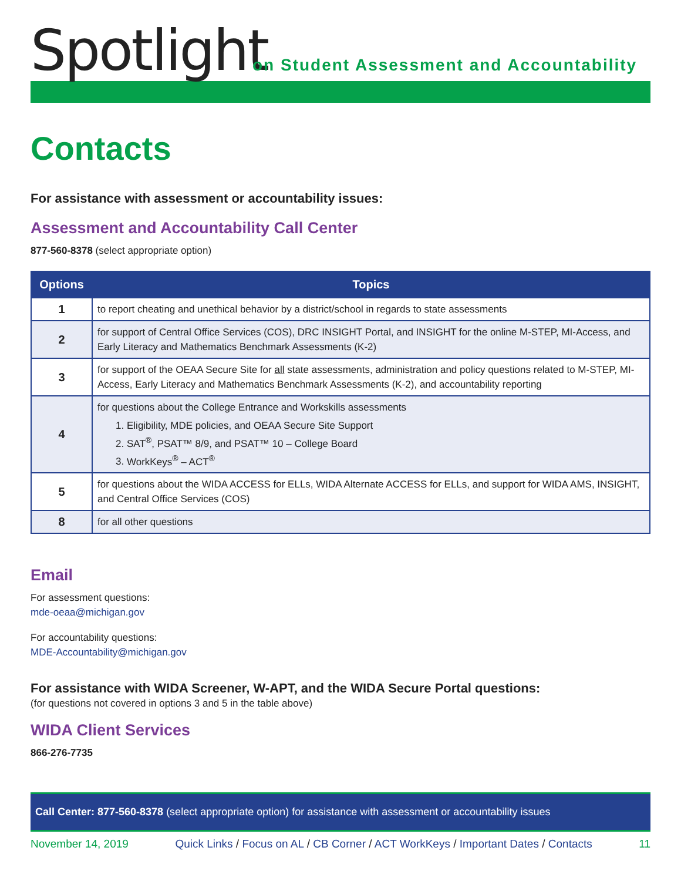Spotlight
on Student Assessment and Accountability
Contacts
For assistance with assessment or accountability issues:
Assessment and Accountability Call Center
877-560-8378 (select appropriate option)
| Options | Topics |
| --- | --- |
| 1 | to report cheating and unethical behavior by a district/school in regards to state assessments |
| 2 | for support of Central Office Services (COS), DRC INSIGHT Portal, and INSIGHT for the online M-STEP, MI-Access, and Early Literacy and Mathematics Benchmark Assessments (K-2) |
| 3 | for support of the OEAA Secure Site for all state assessments, administration and policy questions related to M-STEP, MI-Access, Early Literacy and Mathematics Benchmark Assessments (K-2), and accountability reporting |
| 4 | for questions about the College Entrance and Workskills assessments 1. Eligibility, MDE policies, and OEAA Secure Site Support 2. SAT<sup>®</sup>, PSAT™ 8/9, and PSAT™ 10 – College Board 3. WorkKeys<sup>®</sup> – ACT<sup>®</sup> |
| 5 | for questions about the WIDA ACCESS for ELLs, WIDA Alternate ACCESS for ELLs, and support for WIDA AMS, INSIGHT, and Central Office Services (COS) |
| 8 | for all other questions |
Email
For assessment questions:
mde-oeaa@michigan.gov
For accountability questions:
MDE-Accountability@michigan.gov
For assistance with WIDA Screener, W-APT, and the WIDA Secure Portal questions:
(for questions not covered in options 3 and 5 in the table above)
WIDA Client Services
866-276-7735
Call Center: 877-560-8378 (select appropriate option) for assistance with assessment or accountability issues
November 14, 2019 Quick Links / Focus on AL / CB Corner / ACT WorkKeys / Important Dates / Contacts 11